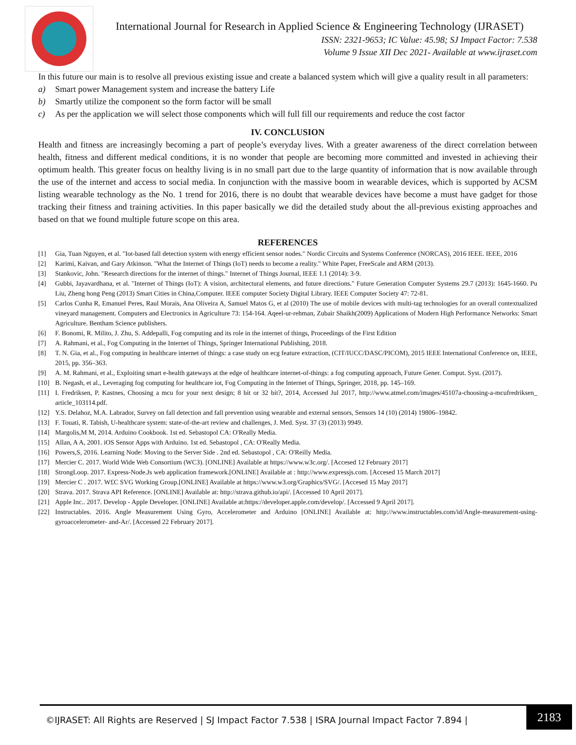International Journal for Research in Applied Science & Engineering Technology (IJRASET)
ISSN: 2321-9653; IC Value: 45.98; SJ Impact Factor: 7.538
Volume 9 Issue XII Dec 2021- Available at www.ijraset.com
In this future our main is to resolve all previous existing issue and create a balanced system which will give a quality result in all parameters:
a) Smart power Management system and increase the battery Life
b) Smartly utilize the component so the form factor will be small
c) As per the application we will select those components which will full fill our requirements and reduce the cost factor
IV. CONCLUSION
Health and fitness are increasingly becoming a part of people’s everyday lives. With a greater awareness of the direct correlation between health, fitness and different medical conditions, it is no wonder that people are becoming more committed and invested in achieving their optimum health. This greater focus on healthy living is in no small part due to the large quantity of information that is now available through the use of the internet and access to social media. In conjunction with the massive boom in wearable devices, which is supported by ACSM listing wearable technology as the No. 1 trend for 2016, there is no doubt that wearable devices have become a must have gadget for those tracking their fitness and training activities. In this paper basically we did the detailed study about the all-previous existing approaches and based on that we found multiple future scope on this area.
REFERENCES
[1] Gia, Tuan Nguyen, et al. "Iot-based fall detection system with energy efficient sensor nodes." Nordic Circuits and Systems Conference (NORCAS), 2016 IEEE. IEEE, 2016
[2] Karimi, Kaivan, and Gary Atkinson. "What the Internet of Things (IoT) needs to become a reality." White Paper, FreeScale and ARM (2013).
[3] Stankovic, John. "Research directions for the internet of things." Internet of Things Journal, IEEE 1.1 (2014): 3-9.
[4] Gubbi, Jayavardhana, et al. "Internet of Things (IoT): A vision, architectural elements, and future directions." Future Generation Computer Systems 29.7 (2013): 1645-1660. Pu Liu, Zheng hong Peng (2013) Smart Cities in China,Computer. IEEE computer Society Digital Library. IEEE Computer Society 47: 72-81.
[5] Carlos Cunha R, Emanuel Peres, Raul Morais, Ana Oliveira A, Samuel Matos G, et al (2010) The use of mobile devices with multi-tag technologies for an overall contextualized vineyard management. Computers and Electronics in Agriculture 73: 154-164. Aqeel-ur-rehman, Zubair Shaikh(2009) Applications of Modern High Performance Networks: Smart Agriculture. Bentham Science publishers.
[6] F. Bonomi, R. Milito, J. Zhu, S. Addepalli, Fog computing and its role in the internet of things, Proceedings of the First Edition
[7] A. Rahmani, et al., Fog Computing in the Internet of Things, Springer International Publishing, 2018.
[8] T. N. Gia, et al., Fog computing in healthcare internet of things: a case study on ecg feature extraction, (CIT/IUCC/DASC/PICOM), 2015 IEEE International Conference on, IEEE, 2015, pp. 356–363.
[9] A. M. Rahmani, et al., Exploiting smart e-health gateways at the edge of healthcare internet-of-things: a fog computing approach, Future Gener. Comput. Syst. (2017).
[10] B. Negash, et al., Leveraging fog computing for healthcare iot, Fog Computing in the Internet of Things, Springer, 2018, pp. 145–169.
[11] I. Fredriksen, P. Kastnes, Choosing a mcu for your next design; 8 bit or 32 bit?, 2014, Accessed Jul 2017, http://www.atmel.com/images/45107a-choosing-a-mcufredriksen_ article_103114.pdf.
[12] Y.S. Delahoz, M.A. Labrador, Survey on fall detection and fall prevention using wearable and external sensors, Sensors 14 (10) (2014) 19806–19842.
[13] F. Touati, R. Tabish, U-healthcare system: state-of-the-art review and challenges, J. Med. Syst. 37 (3) (2013) 9949.
[14] Margolis,M M, 2014. Arduino Cookbook. 1st ed. Sebastopol CA: O'Really Media.
[15] Allan, A A, 2001. iOS Sensor Apps with Arduino. 1st ed. Sebastopol , CA: O'Really Media.
[16] Powers,S, 2016. Learning Node: Moving to the Server Side . 2nd ed. Sebastopol , CA: O'Reilly Media.
[17] Mercier C. 2017. World Wide Web Consortium (WC3). [ONLINE] Available at https://www.w3c.org/. [Accesed 12 February 2017]
[18] StrongLoop. 2017. Express-Node.Js web application framework.[ONLINE] Available at : http://www.expressjs.com. [Accesed 15 March 2017]
[19] Mercier C . 2017. W£C SVG Working Group.[ONLINE] Available at https://www.w3.org/Graphics/SVG/. [Accesed 15 May 2017]
[20] Strava. 2017. Strava API Reference. [ONLINE] Available at: http://strava.github.io/api/. [Accessed 10 April 2017].
[21] Apple Inc.. 2017. Develop - Apple Developer. [ONLINE] Available at:https://developer.apple.com/develop/. [Accessed 9 April 2017].
[22] Instructables. 2016. Angle Measurement Using Gyro, Accelerometer and Arduino [ONLINE] Available at: http://www.instructables.com/id/Angle-measurement-using-gyroaccelerometer- and-Ar/. [Accessed 22 February 2017].
©IJRASET: All Rights are Reserved | SJ Impact Factor 7.538 | ISRA Journal Impact Factor 7.894 |
2183